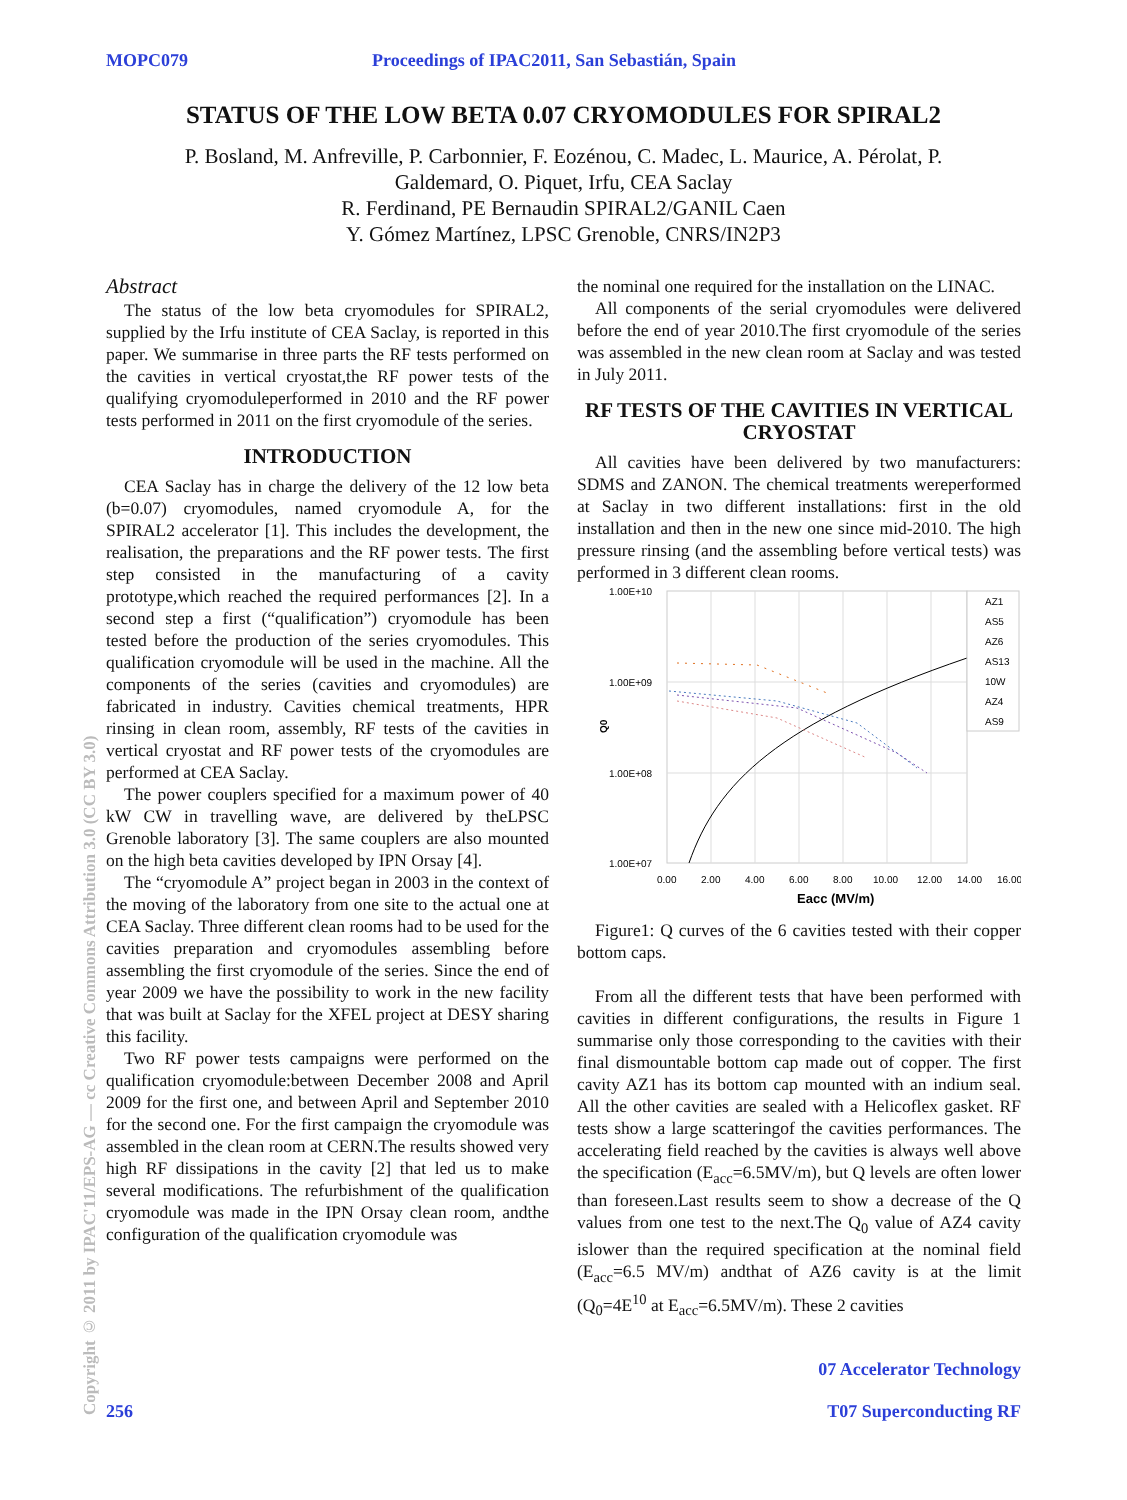MOPC079 Proceedings of IPAC2011, San Sebastián, Spain
STATUS OF THE LOW BETA 0.07 CRYOMODULES FOR SPIRAL2
P. Bosland, M. Anfreville, P. Carbonnier, F. Eozénou, C. Madec, L. Maurice, A. Pérolat, P.
Galdemard, O. Piquet, Irfu, CEA Saclay
R. Ferdinand, PE Bernaudin SPIRAL2/GANIL Caen
Y. Gómez Martínez, LPSC Grenoble, CNRS/IN2P3
Copyright © 2011 by IPAC'11/EPS-AG — cc Creative Commons Attribution 3.0 (CC BY 3.0)
Abstract
The status of the low beta cryomodules for SPIRAL2, supplied by the Irfu institute of CEA Saclay, is reported in this paper. We summarise in three parts the RF tests performed on the cavities in vertical cryostat,the RF power tests of the qualifying cryomoduleperformed in 2010 and the RF power tests performed in 2011 on the first cryomodule of the series.
INTRODUCTION
CEA Saclay has in charge the delivery of the 12 low beta (b=0.07) cryomodules, named cryomodule A, for the SPIRAL2 accelerator [1]. This includes the development, the realisation, the preparations and the RF power tests. The first step consisted in the manufacturing of a cavity prototype,which reached the required performances [2]. In a second step a first (“qualification”) cryomodule has been tested before the production of the series cryomodules. This qualification cryomodule will be used in the machine. All the components of the series (cavities and cryomodules) are fabricated in industry. Cavities chemical treatments, HPR rinsing in clean room, assembly, RF tests of the cavities in vertical cryostat and RF power tests of the cryomodules are performed at CEA Saclay.
The power couplers specified for a maximum power of 40 kW CW in travelling wave, are delivered by theLPSC Grenoble laboratory [3]. The same couplers are also mounted on the high beta cavities developed by IPN Orsay [4].
The “cryomodule A” project began in 2003 in the context of the moving of the laboratory from one site to the actual one at CEA Saclay. Three different clean rooms had to be used for the cavities preparation and cryomodules assembling before assembling the first cryomodule of the series. Since the end of year 2009 we have the possibility to work in the new facility that was built at Saclay for the XFEL project at DESY sharing this facility.
Two RF power tests campaigns were performed on the qualification cryomodule:between December 2008 and April 2009 for the first one, and between April and September 2010 for the second one. For the first campaign the cryomodule was assembled in the clean room at CERN.The results showed very high RF dissipations in the cavity [2] that led us to make several modifications. The refurbishment of the qualification cryomodule was made in the IPN Orsay clean room, andthe configuration of the qualification cryomodule was
the nominal one required for the installation on the LINAC.
All components of the serial cryomodules were delivered before the end of year 2010.The first cryomodule of the series was assembled in the new clean room at Saclay and was tested in July 2011.
RF TESTS OF THE CAVITIES IN VERTICAL CRYOSTAT
All cavities have been delivered by two manufacturers: SDMS and ZANON. The chemical treatments wereperformed at Saclay in two different installations: first in the old installation and then in the new one since mid-2010. The high pressure rinsing (and the assembling before vertical tests) was performed in 3 different clean rooms.
1.00E+10
1.00E+09
1.00E+08
1.00E+07
Q0
0.00
2.00
4.00
6.00
8.00
10.00
12.00
14.00
16.00
Eacc (MV/m)
AZ1
AS5
AZ6
AS13
10W
AZ4
AS9
Figure1: Q curves of the 6 cavities tested with their copper bottom caps.
From all the different tests that have been performed with cavities in different configurations, the results in Figure 1 summarise only those corresponding to the cavities with their final dismountable bottom cap made out of copper. The first cavity AZ1 has its bottom cap mounted with an indium seal. All the other cavities are sealed with a Helicoflex gasket. RF tests show a large scatteringof the cavities performances. The accelerating field reached by the cavities is always well above the specification (E<sub>acc</sub>=6.5MV/m), but Q levels are often lower than foreseen.Last results seem to show a decrease of the Q values from one test to the next.The Q<sub>0</sub> value of AZ4 cavity islower than the required specification at the nominal field (E<sub>acc</sub>=6.5 MV/m) andthat of AZ6 cavity is at the limit (Q<sub>0</sub>=4E<sup>10</sup> at E<sub>acc</sub>=6.5MV/m). These 2 cavities
256 07 Accelerator Technology
T07 Superconducting RF